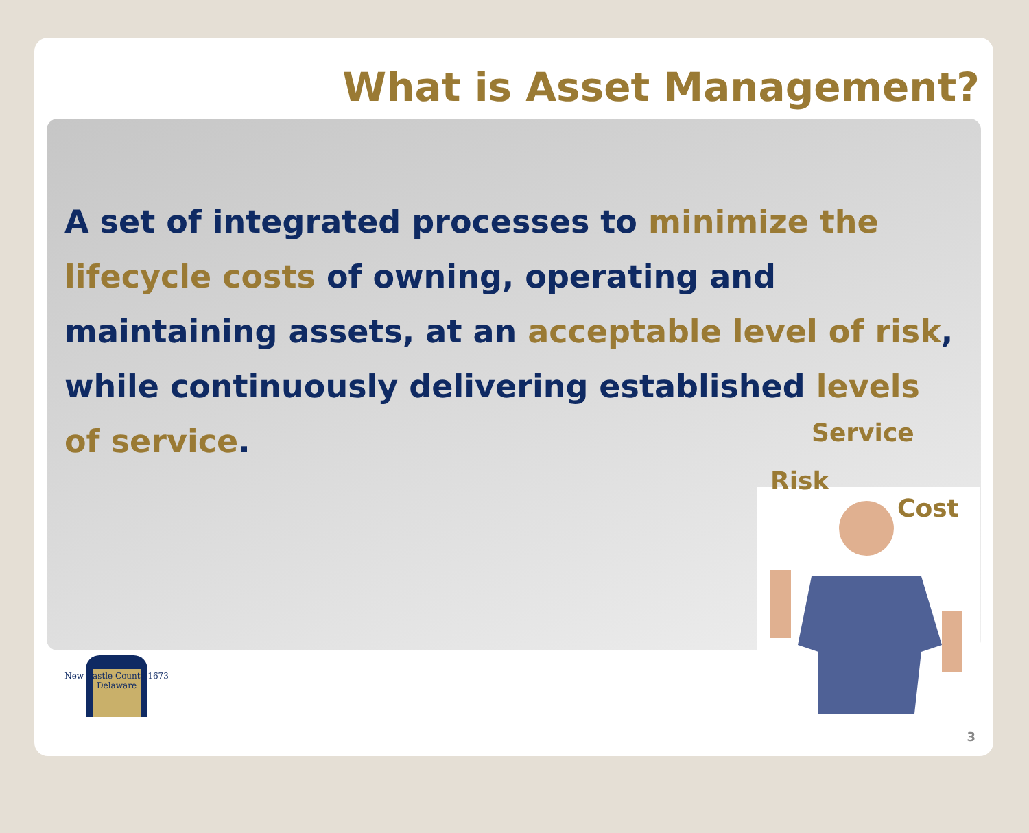What is Asset Management?
A set of integrated processes to minimize the lifecycle costs of owning, operating and maintaining assets, at an acceptable level of risk, while continuously delivering established levels of service.
Service
Risk
Cost
New Castle County 1673 Delaware
3